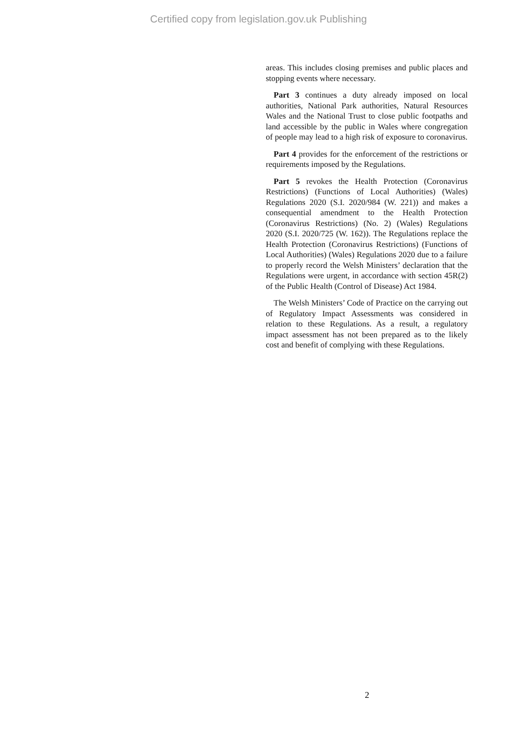Certified copy from legislation.gov.uk Publishing
areas. This includes closing premises and public places and stopping events where necessary.
Part 3 continues a duty already imposed on local authorities, National Park authorities, Natural Resources Wales and the National Trust to close public footpaths and land accessible by the public in Wales where congregation of people may lead to a high risk of exposure to coronavirus.
Part 4 provides for the enforcement of the restrictions or requirements imposed by the Regulations.
Part 5 revokes the Health Protection (Coronavirus Restrictions) (Functions of Local Authorities) (Wales) Regulations 2020 (S.I. 2020/984 (W. 221)) and makes a consequential amendment to the Health Protection (Coronavirus Restrictions) (No. 2) (Wales) Regulations 2020 (S.I. 2020/725 (W. 162)). The Regulations replace the Health Protection (Coronavirus Restrictions) (Functions of Local Authorities) (Wales) Regulations 2020 due to a failure to properly record the Welsh Ministers’ declaration that the Regulations were urgent, in accordance with section 45R(2) of the Public Health (Control of Disease) Act 1984.
The Welsh Ministers’ Code of Practice on the carrying out of Regulatory Impact Assessments was considered in relation to these Regulations. As a result, a regulatory impact assessment has not been prepared as to the likely cost and benefit of complying with these Regulations.
2